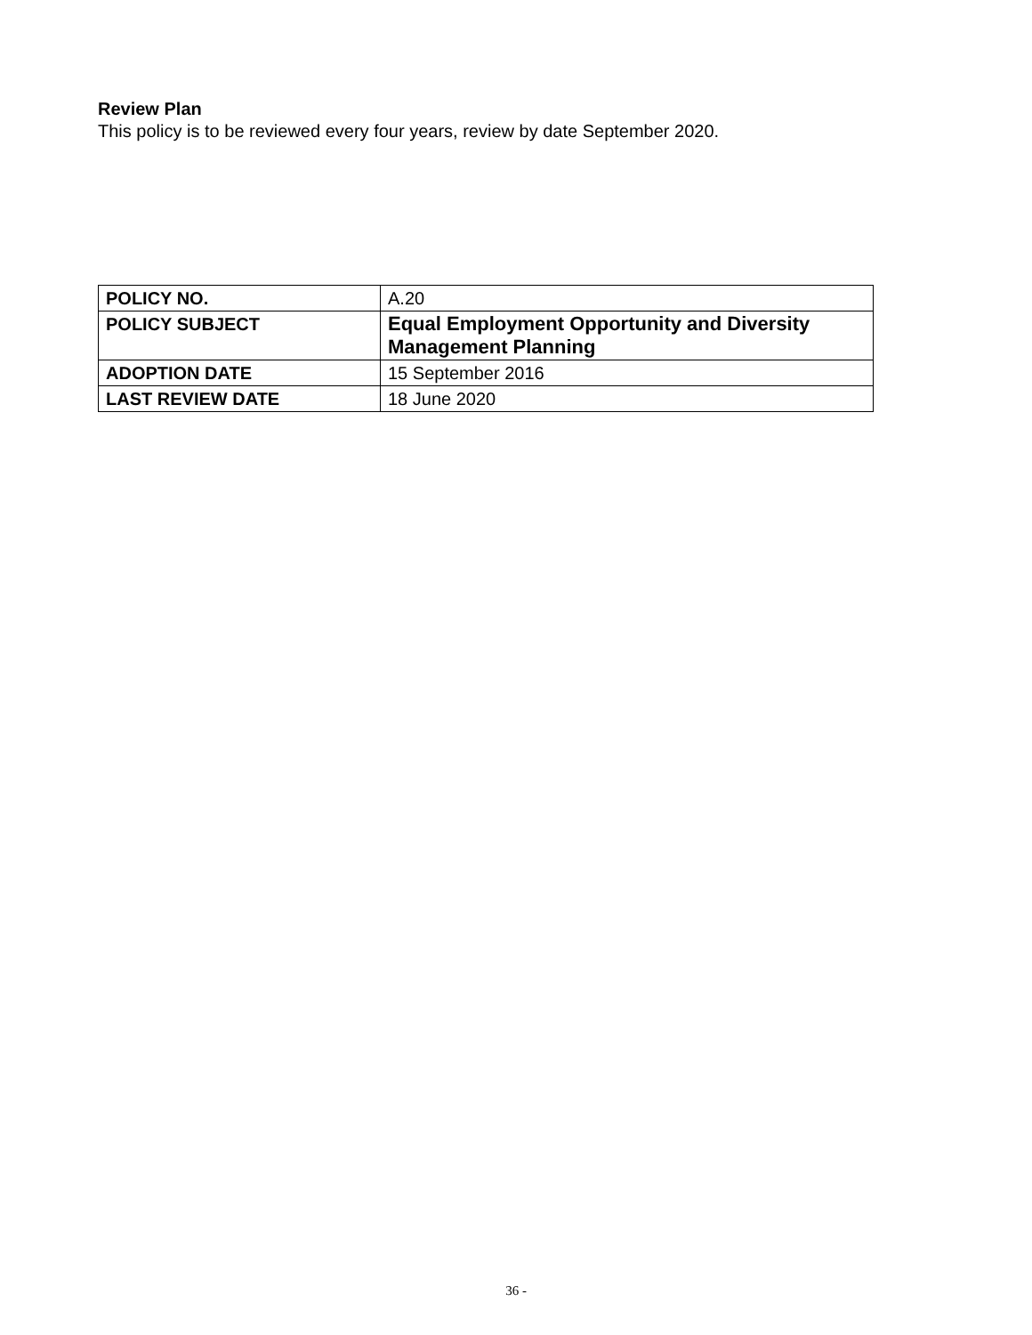Review Plan
This policy is to be reviewed every four years, review by date September 2020.
| POLICY NO. | A.20 |
| POLICY SUBJECT | Equal Employment Opportunity and Diversity Management Planning |
| ADOPTION DATE | 15 September 2016 |
| LAST REVIEW DATE | 18 June 2020 |
36 -